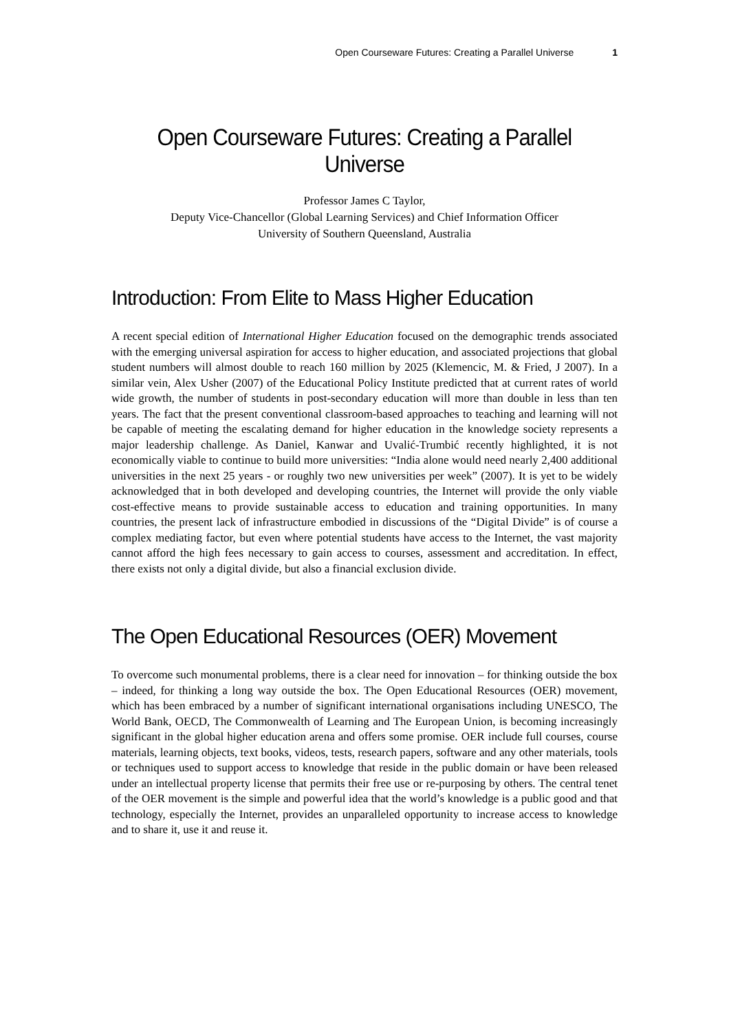Open Courseware Futures: Creating a Parallel Universe 1
Open Courseware Futures: Creating a Parallel Universe
Professor James C Taylor,
Deputy Vice-Chancellor (Global Learning Services) and Chief Information Officer
University of Southern Queensland, Australia
Introduction: From Elite to Mass Higher Education
A recent special edition of International Higher Education focused on the demographic trends associated with the emerging universal aspiration for access to higher education, and associated projections that global student numbers will almost double to reach 160 million by 2025 (Klemencic, M. & Fried, J 2007). In a similar vein, Alex Usher (2007) of the Educational Policy Institute predicted that at current rates of world wide growth, the number of students in post-secondary education will more than double in less than ten years. The fact that the present conventional classroom-based approaches to teaching and learning will not be capable of meeting the escalating demand for higher education in the knowledge society represents a major leadership challenge. As Daniel, Kanwar and Uvalić-Trumbić recently highlighted, it is not economically viable to continue to build more universities: “India alone would need nearly 2,400 additional universities in the next 25 years - or roughly two new universities per week” (2007). It is yet to be widely acknowledged that in both developed and developing countries, the Internet will provide the only viable cost-effective means to provide sustainable access to education and training opportunities. In many countries, the present lack of infrastructure embodied in discussions of the “Digital Divide” is of course a complex mediating factor, but even where potential students have access to the Internet, the vast majority cannot afford the high fees necessary to gain access to courses, assessment and accreditation. In effect, there exists not only a digital divide, but also a financial exclusion divide.
The Open Educational Resources (OER) Movement
To overcome such monumental problems, there is a clear need for innovation – for thinking outside the box – indeed, for thinking a long way outside the box. The Open Educational Resources (OER) movement, which has been embraced by a number of significant international organisations including UNESCO, The World Bank, OECD, The Commonwealth of Learning and The European Union, is becoming increasingly significant in the global higher education arena and offers some promise. OER include full courses, course materials, learning objects, text books, videos, tests, research papers, software and any other materials, tools or techniques used to support access to knowledge that reside in the public domain or have been released under an intellectual property license that permits their free use or re-purposing by others. The central tenet of the OER movement is the simple and powerful idea that the world’s knowledge is a public good and that technology, especially the Internet, provides an unparalleled opportunity to increase access to knowledge and to share it, use it and reuse it.